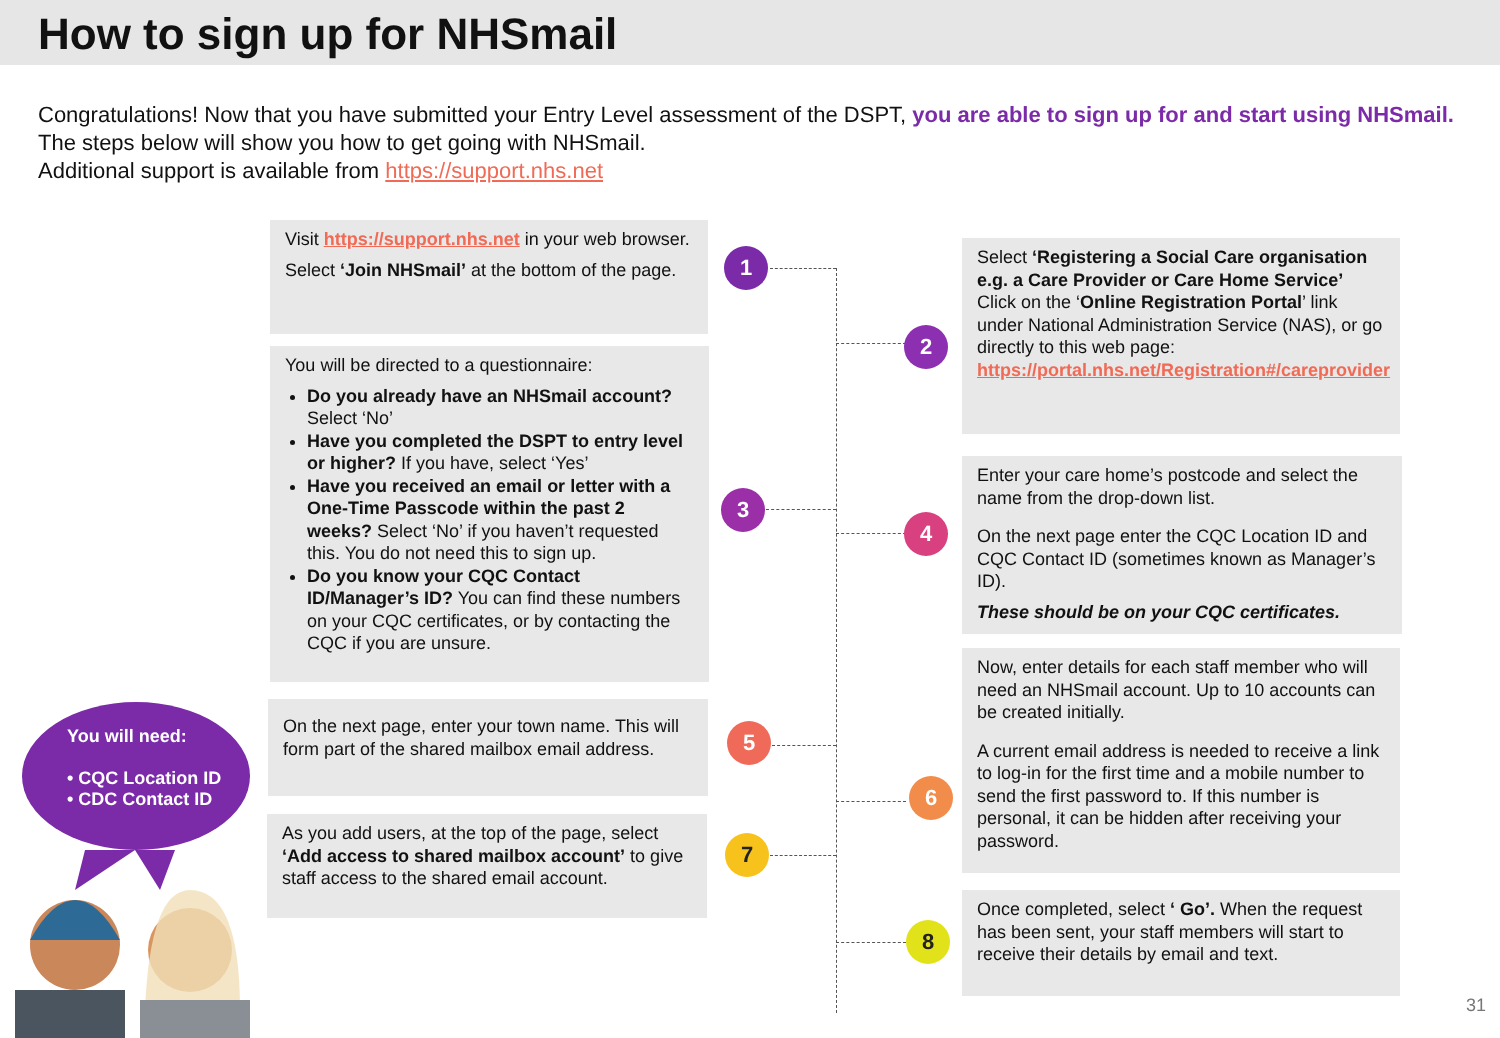How to sign up for NHSmail
Congratulations! Now that you have submitted your Entry Level assessment of the DSPT, you are able to sign up for and start using NHSmail. The steps below will show you how to get going with NHSmail.
Additional support is available from https://support.nhs.net
Visit https://support.nhs.net in your web browser.
Select ‘Join NHSmail’ at the bottom of the page.
1
You will be directed to a questionnaire:
Do you already have an NHSmail account? Select ‘No’
Have you completed the DSPT to entry level or higher? If you have, select ‘Yes’
Have you received an email or letter with a One-Time Passcode within the past 2 weeks? Select ‘No’ if you haven’t requested this. You do not need this to sign up.
Do you know your CQC Contact ID/Manager’s ID? You can find these numbers on your CQC certificates, or by contacting the CQC if you are unsure.
3
On the next page, enter your town name. This will form part of the shared mailbox email address.
5
As you add users, at the top of the page, select ‘Add access to shared mailbox account’ to give staff access to the shared email account.
7
Select ‘Registering a Social Care organisation e.g. a Care Provider or Care Home Service’
Click on the ‘Online Registration Portal’ link under National Administration Service (NAS), or go directly to this web page: https://portal.nhs.net/Registration#/careprovider
2
Enter your care home’s postcode and select the name from the drop-down list.
On the next page enter the CQC Location ID and CQC Contact ID (sometimes known as Manager’s ID).
These should be on your CQC certificates.
4
Now, enter details for each staff member who will need an NHSmail account. Up to 10 accounts can be created initially.
A current email address is needed to receive a link to log-in for the first time and a mobile number to send the first password to. If this number is personal, it can be hidden after receiving your password.
6
Once completed, select ‘ Go’. When the request has been sent, your staff members will start to receive their details by email and text.
8
You will need:
• CQC Location ID
• CDC Contact ID
31